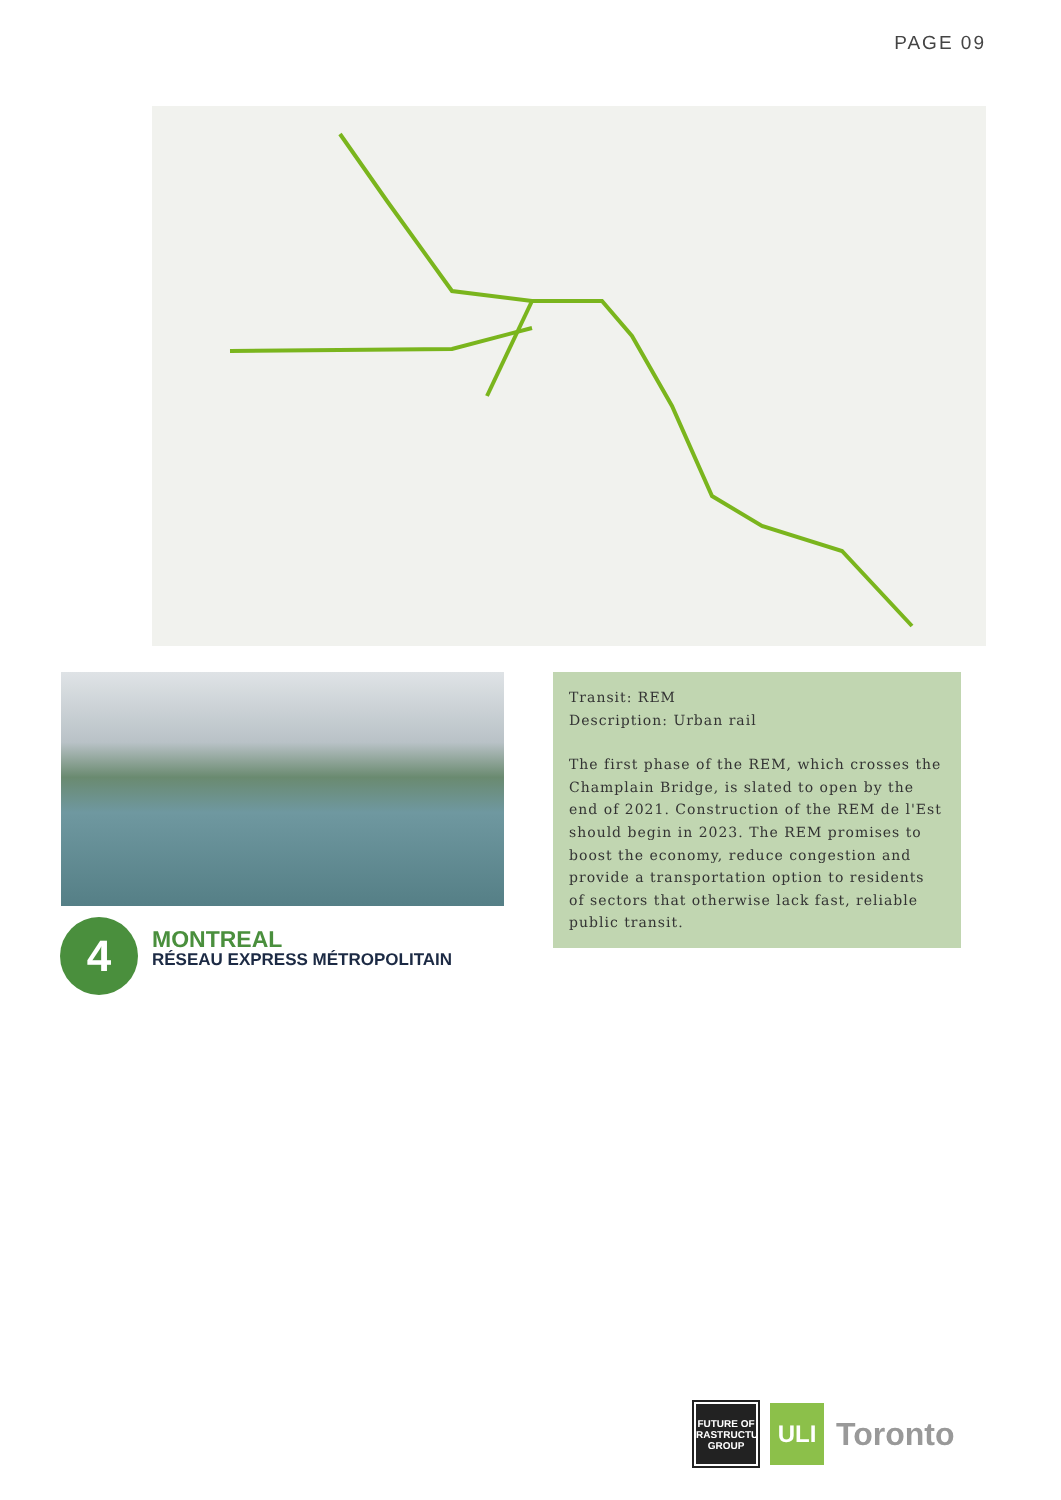PAGE 09
4
MONTREAL
RÉSEAU EXPRESS MÉTROPOLITAIN
Transit: REM
Description: Urban rail
The first phase of the REM, which crosses the Champlain Bridge, is slated to open by the end of 2021. Construction of the REM de l'Est should begin in 2023. The REM promises to boost the economy, reduce congestion and provide a transportation option to residents of sectors that otherwise lack fast, reliable public transit.
FUTURE OF
INFRASTRUCTURE
GROUP
ULI
Toronto